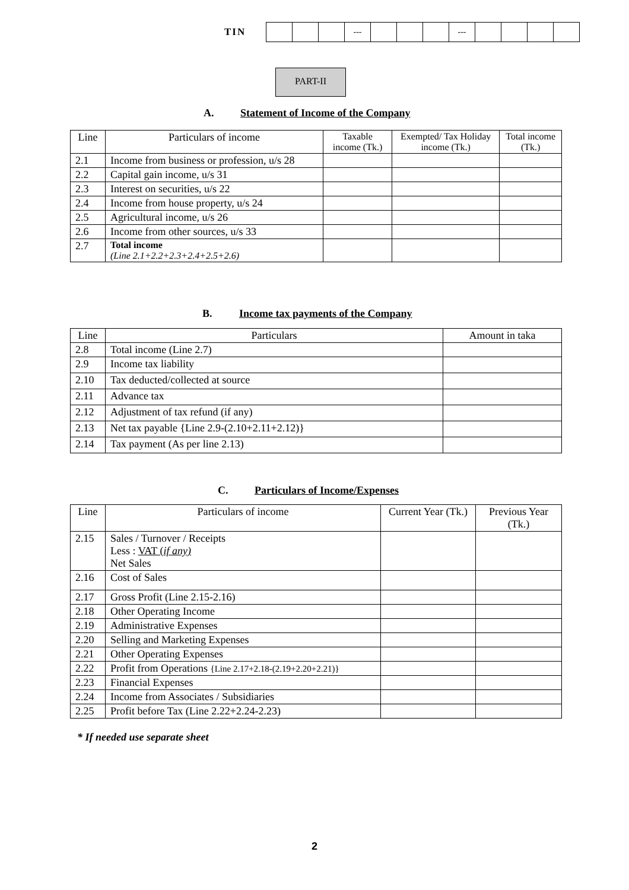TIN
| | | | --- | | | | --- | | | | |
PART-II
A. Statement of Income of the Company
| Line | Particulars of income | Taxable income (Tk.) | Exempted/ Tax Holiday income (Tk.) | Total income (Tk.) |
| --- | --- | --- | --- | --- |
| 2.1 | Income from business or profession, u/s 28 | | | |
| 2.2 | Capital gain income, u/s 31 | | | |
| 2.3 | Interest on securities, u/s 22 | | | |
| 2.4 | Income from house property, u/s 24 | | | |
| 2.5 | Agricultural income, u/s 26 | | | |
| 2.6 | Income from other sources, u/s 33 | | | |
| 2.7 | Total income (Line 2.1+2.2+2.3+2.4+2.5+2.6) | | | |
B. Income tax payments of the Company
| Line | Particulars | Amount in taka |
| --- | --- | --- |
| 2.8 | Total income (Line 2.7) | |
| 2.9 | Income tax liability | |
| 2.10 | Tax deducted/collected at source | |
| 2.11 | Advance tax | |
| 2.12 | Adjustment of tax refund (if any) | |
| 2.13 | Net tax payable {Line 2.9-(2.10+2.11+2.12)} | |
| 2.14 | Tax payment (As per line 2.13) | |
C. Particulars of Income/Expenses
| Line | Particulars of income | Current Year (Tk.) | Previous Year (Tk.) |
| --- | --- | --- | --- |
| 2.15 | Sales / Turnover / Receipts Less : VAT ( if any) Net Sales | | |
| 2.16 | Cost of Sales | | |
| 2.17 | Gross Profit (Line 2.15-2.16) | | |
| 2.18 | Other Operating Income | | |
| 2.19 | Administrative Expenses | | |
| 2.20 | Selling and Marketing Expenses | | |
| 2.21 | Other Operating Expenses | | |
| 2.22 | Profit from Operations {Line 2.17+2.18-(2.19+2.20+2.21)} | | |
| 2.23 | Financial Expenses | | |
| 2.24 | Income from Associates / Subsidiaries | | |
| 2.25 | Profit before Tax (Line 2.22+2.24-2.23) | | |
* If needed use separate sheet
2